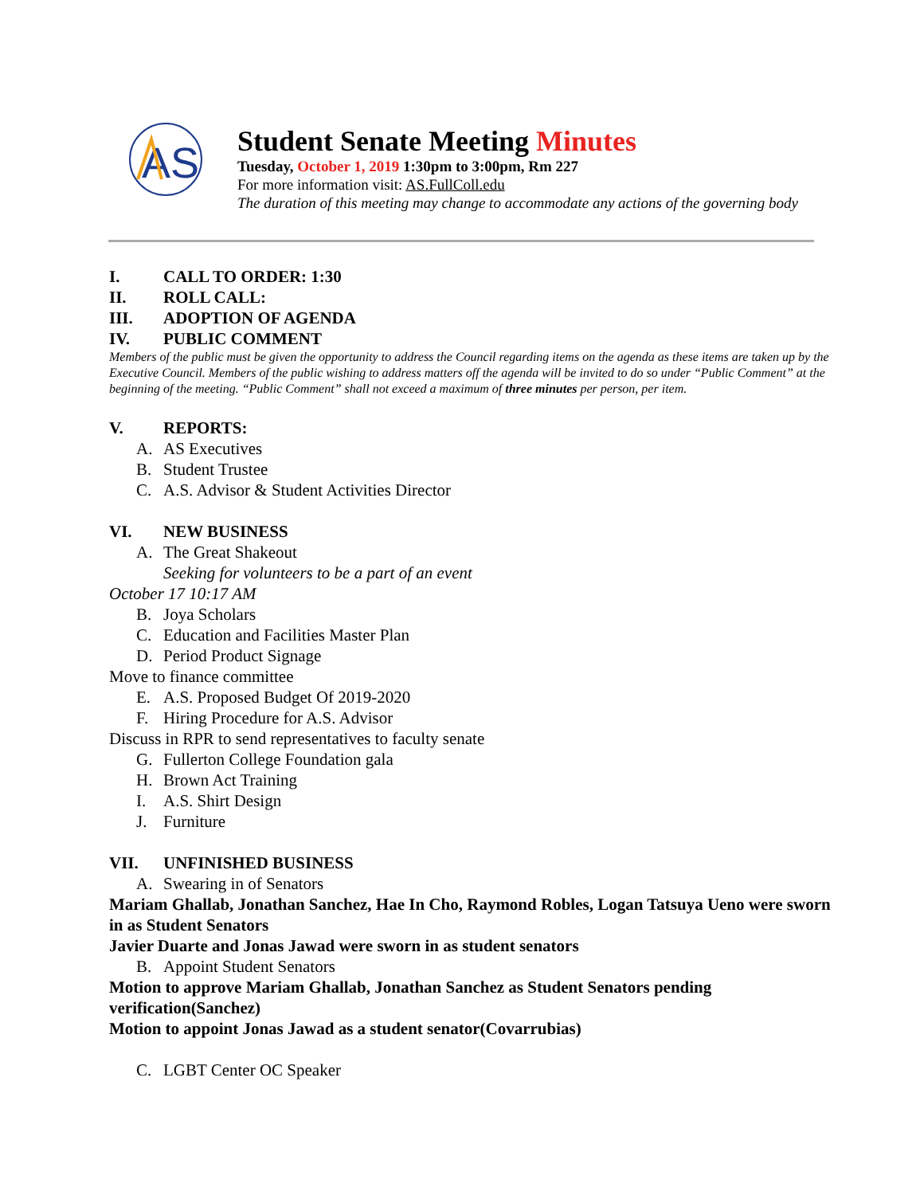AS
Student Senate Meeting Minutes
Tuesday, October 1, 2019 1:30pm to 3:00pm, Rm 227
For more information visit: AS.FullColl.edu
The duration of this meeting may change to accommodate any actions of the governing body
I. CALL TO ORDER: 1:30
II. ROLL CALL:
III. ADOPTION OF AGENDA
IV. PUBLIC COMMENT
Members of the public must be given the opportunity to address the Council regarding items on the agenda as these items are taken up by the Executive Council. Members of the public wishing to address matters off the agenda will be invited to do so under “Public Comment” at the beginning of the meeting. “Public Comment” shall not exceed a maximum of three minutes per person, per item.
V. REPORTS:
A. AS Executives
B. Student Trustee
C. A.S. Advisor & Student Activities Director
VI. NEW BUSINESS
A. The Great Shakeout
Seeking for volunteers to be a part of an event
October 17 10:17 AM
B. Joya Scholars
C. Education and Facilities Master Plan
D. Period Product Signage
Move to finance committee
E. A.S. Proposed Budget Of 2019-2020
F. Hiring Procedure for A.S. Advisor
Discuss in RPR to send representatives to faculty senate
G. Fullerton College Foundation gala
H. Brown Act Training
I. A.S. Shirt Design
J. Furniture
VII. UNFINISHED BUSINESS
A. Swearing in of Senators
Mariam Ghallab, Jonathan Sanchez, Hae In Cho, Raymond Robles, Logan Tatsuya Ueno were sworn in as Student Senators
Javier Duarte and Jonas Jawad were sworn in as student senators
B. Appoint Student Senators
Motion to approve Mariam Ghallab, Jonathan Sanchez as Student Senators pending verification(Sanchez)
Motion to appoint Jonas Jawad as a student senator(Covarrubias)
C. LGBT Center OC Speaker